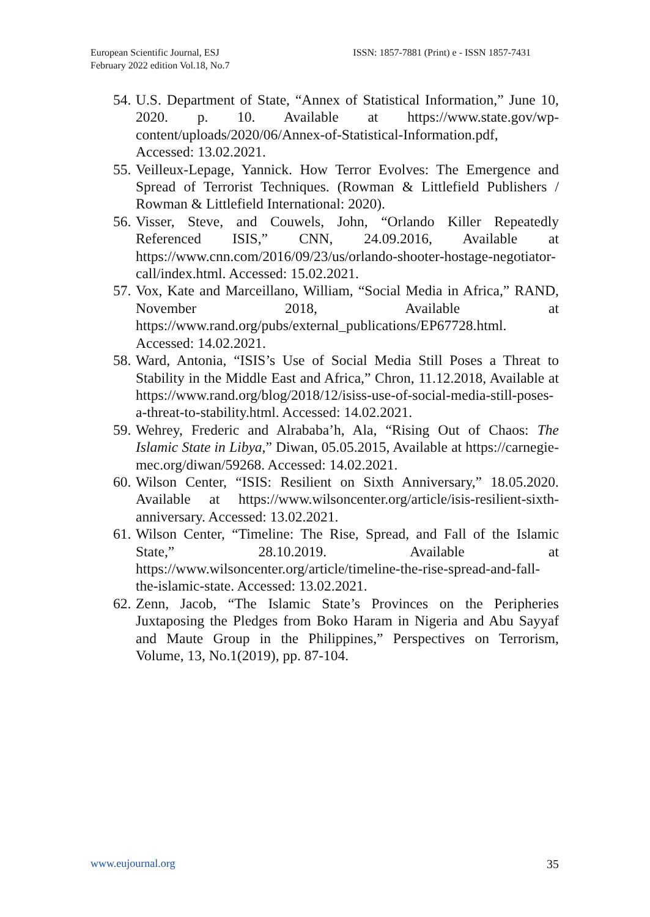European Scientific Journal, ESJ
February 2022 edition Vol.18, No.7
ISSN: 1857-7881 (Print) e - ISSN 1857-7431
54. U.S. Department of State, “Annex of Statistical Information,” June 10, 2020. p. 10. Available at https://www.state.gov/wp-content/uploads/2020/06/Annex-of-Statistical-Information.pdf, Accessed: 13.02.2021.
55. Veilleux-Lepage, Yannick. How Terror Evolves: The Emergence and Spread of Terrorist Techniques. (Rowman & Littlefield Publishers / Rowman & Littlefield International: 2020).
56. Visser, Steve, and Couwels, John, “Orlando Killer Repeatedly Referenced ISIS,” CNN, 24.09.2016, Available at https://www.cnn.com/2016/09/23/us/orlando-shooter-hostage-negotiator-call/index.html. Accessed: 15.02.2021.
57. Vox, Kate and Marceillano, William, “Social Media in Africa,” RAND, November 2018, Available at https://www.rand.org/pubs/external_publications/EP67728.html. Accessed: 14.02.2021.
58. Ward, Antonia, “ISIS’s Use of Social Media Still Poses a Threat to Stability in the Middle East and Africa,” Chron, 11.12.2018, Available at https://www.rand.org/blog/2018/12/isiss-use-of-social-media-still-poses-a-threat-to-stability.html. Accessed: 14.02.2021.
59. Wehrey, Frederic and Alrababa’h, Ala, “Rising Out of Chaos: The Islamic State in Libya,” Diwan, 05.05.2015, Available at https://carnegie-mec.org/diwan/59268. Accessed: 14.02.2021.
60. Wilson Center, “ISIS: Resilient on Sixth Anniversary,” 18.05.2020. Available at https://www.wilsoncenter.org/article/isis-resilient-sixth-anniversary. Accessed: 13.02.2021.
61. Wilson Center, “Timeline: The Rise, Spread, and Fall of the Islamic State,” 28.10.2019. Available at https://www.wilsoncenter.org/article/timeline-the-rise-spread-and-fall-the-islamic-state. Accessed: 13.02.2021.
62. Zenn, Jacob, “The Islamic State’s Provinces on the Peripheries Juxtaposing the Pledges from Boko Haram in Nigeria and Abu Sayyaf and Maute Group in the Philippines,” Perspectives on Terrorism, Volume, 13, No.1(2019), pp. 87-104.
www.eujournal.org 35